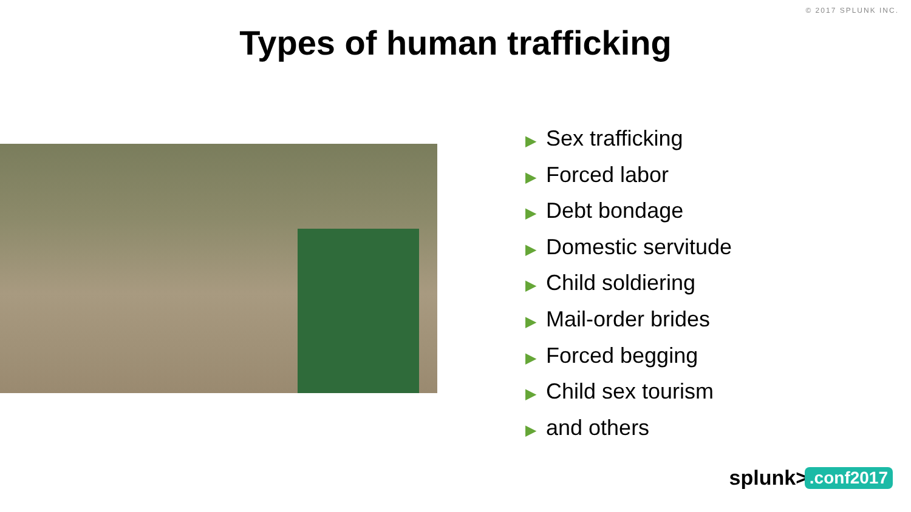© 2017 SPLUNK INC.
Types of human trafficking
▶ Sex trafficking
▶ Forced labor
▶ Debt bondage
▶ Domestic servitude
▶ Child soldiering
▶ Mail-order brides
▶ Forced begging
▶ Child sex tourism
▶ and others
splunk> .conf2017